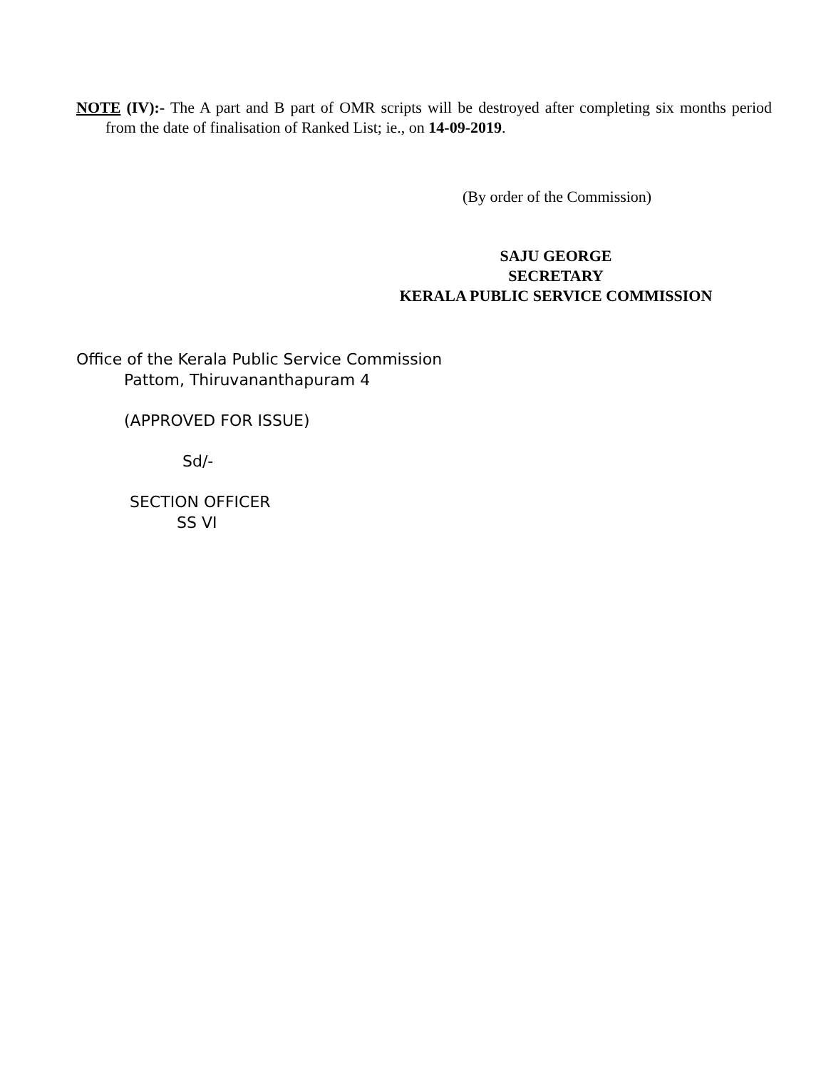NOTE (IV):- The A part and B part of OMR scripts will be destroyed after completing six months period from the date of finalisation of Ranked List; ie., on 14-09-2019.
(By order of the Commission)
SAJU GEORGE
SECRETARY
KERALA PUBLIC SERVICE COMMISSION
Office of the Kerala Public Service Commission
Pattom, Thiruvananthapuram 4
(APPROVED FOR ISSUE)
Sd/-
SECTION OFFICER
SS VI